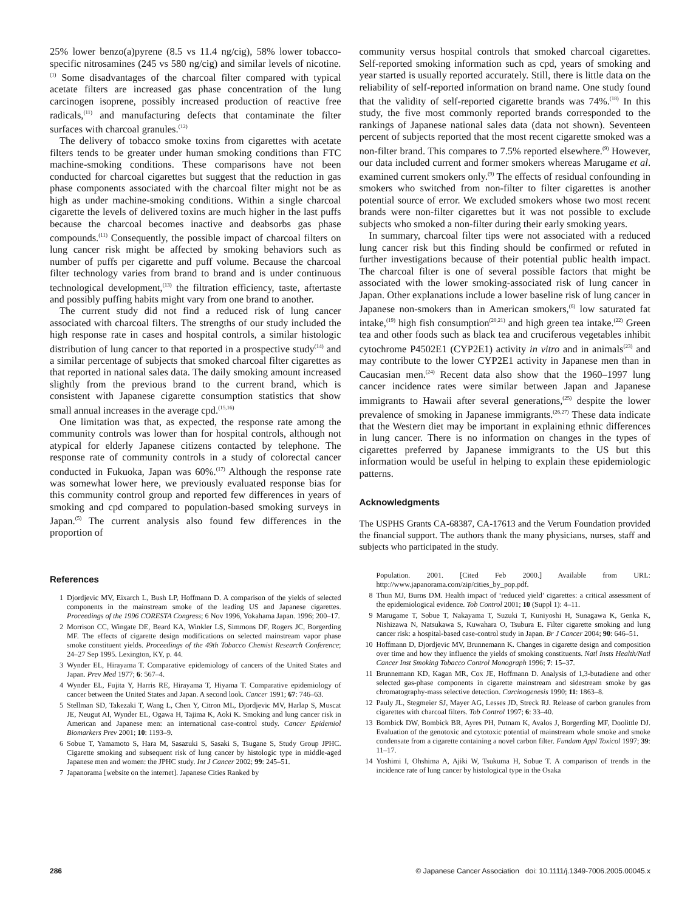25% lower benzo(a)pyrene (8.5 vs 11.4 ng/cig), 58% lower tobacco-specific nitrosamines (245 vs 580 ng/cig) and similar levels of nicotine.<sup>(1)</sup> Some disadvantages of the charcoal filter compared with typical acetate filters are increased gas phase concentration of the lung carcinogen isoprene, possibly increased production of reactive free radicals,<sup>(11)</sup> and manufacturing defects that contaminate the filter surfaces with charcoal granules.<sup>(12)</sup>
The delivery of tobacco smoke toxins from cigarettes with acetate filters tends to be greater under human smoking conditions than FTC machine-smoking conditions. These comparisons have not been conducted for charcoal cigarettes but suggest that the reduction in gas phase components associated with the charcoal filter might not be as high as under machine-smoking conditions. Within a single charcoal cigarette the levels of delivered toxins are much higher in the last puffs because the charcoal becomes inactive and deabsorbs gas phase compounds.<sup>(11)</sup> Consequently, the possible impact of charcoal filters on lung cancer risk might be affected by smoking behaviors such as number of puffs per cigarette and puff volume. Because the charcoal filter technology varies from brand to brand and is under continuous technological development,<sup>(13)</sup> the filtration efficiency, taste, aftertaste and possibly puffing habits might vary from one brand to another.
The current study did not find a reduced risk of lung cancer associated with charcoal filters. The strengths of our study included the high response rate in cases and hospital controls, a similar histologic distribution of lung cancer to that reported in a prospective study<sup>(14)</sup> and a similar percentage of subjects that smoked charcoal filter cigarettes as that reported in national sales data. The daily smoking amount increased slightly from the previous brand to the current brand, which is consistent with Japanese cigarette consumption statistics that show small annual increases in the average cpd.<sup>(15,16)</sup>
One limitation was that, as expected, the response rate among the community controls was lower than for hospital controls, although not atypical for elderly Japanese citizens contacted by telephone. The response rate of community controls in a study of colorectal cancer conducted in Fukuoka, Japan was 60%.<sup>(17)</sup> Although the response rate was somewhat lower here, we previously evaluated response bias for this community control group and reported few differences in years of smoking and cpd compared to population-based smoking surveys in Japan.<sup>(5)</sup> The current analysis also found few differences in the proportion of
community versus hospital controls that smoked charcoal cigarettes. Self-reported smoking information such as cpd, years of smoking and year started is usually reported accurately. Still, there is little data on the reliability of self-reported information on brand name. One study found that the validity of self-reported cigarette brands was 74%.<sup>(18)</sup> In this study, the five most commonly reported brands corresponded to the rankings of Japanese national sales data (data not shown). Seventeen percent of subjects reported that the most recent cigarette smoked was a non-filter brand. This compares to 7.5% reported elsewhere.<sup>(9)</sup> However, our data included current and former smokers whereas Marugame et al. examined current smokers only.<sup>(9)</sup> The effects of residual confounding in smokers who switched from non-filter to filter cigarettes is another potential source of error. We excluded smokers whose two most recent brands were non-filter cigarettes but it was not possible to exclude subjects who smoked a non-filter during their early smoking years.
In summary, charcoal filter tips were not associated with a reduced lung cancer risk but this finding should be confirmed or refuted in further investigations because of their potential public health impact. The charcoal filter is one of several possible factors that might be associated with the lower smoking-associated risk of lung cancer in Japan. Other explanations include a lower baseline risk of lung cancer in Japanese non-smokers than in American smokers,<sup>(6)</sup> low saturated fat intake,<sup>(19)</sup> high fish consumption<sup>(20,21)</sup> and high green tea intake.<sup>(22)</sup> Green tea and other foods such as black tea and cruciferous vegetables inhibit cytochrome P4502E1 (CYP2E1) activity in vitro and in animals<sup>(23)</sup> and may contribute to the lower CYP2E1 activity in Japanese men than in Caucasian men.<sup>(24)</sup> Recent data also show that the 1960–1997 lung cancer incidence rates were similar between Japan and Japanese immigrants to Hawaii after several generations,<sup>(25)</sup> despite the lower prevalence of smoking in Japanese immigrants.<sup>(26,27)</sup> These data indicate that the Western diet may be important in explaining ethnic differences in lung cancer. There is no information on changes in the types of cigarettes preferred by Japanese immigrants to the US but this information would be useful in helping to explain these epidemiologic patterns.
Acknowledgments
The USPHS Grants CA-68387, CA-17613 and the Verum Foundation provided the financial support. The authors thank the many physicians, nurses, staff and subjects who participated in the study.
References
1 Djordjevic MV, Eixarch L, Bush LP, Hoffmann D. A comparison of the yields of selected components in the mainstream smoke of the leading US and Japanese cigarettes. Proceedings of the 1996 CORESTA Congress; 6 Nov 1996, Yokahama Japan. 1996; 200–17.
2 Morrison CC, Wingate DE, Beard KA, Winkler LS, Simmons DF, Rogers JC, Borgerding MF. The effects of cigarette design modifications on selected mainstream vapor phase smoke constituent yields. Proceedings of the 49th Tobacco Chemist Research Conference; 24–27 Sep 1995. Lexington, KY, p. 44.
3 Wynder EL, Hirayama T. Comparative epidemiology of cancers of the United States and Japan. Prev Med 1977; 6: 567–4.
4 Wynder EL, Fujita Y, Harris RE, Hirayama T, Hiyama T. Comparative epidemiology of cancer between the United States and Japan. A second look. Cancer 1991; 67: 746–63.
5 Stellman SD, Takezaki T, Wang L, Chen Y, Citron ML, Djordjevic MV, Harlap S, Muscat JE, Neugut AI, Wynder EL, Ogawa H, Tajima K, Aoki K. Smoking and lung cancer risk in American and Japanese men: an international case-control study. Cancer Epidemiol Biomarkers Prev 2001; 10: 1193–9.
6 Sobue T, Yamamoto S, Hara M, Sasazuki S, Sasaki S, Tsugane S, Study Group JPHC. Cigarette smoking and subsequent risk of lung cancer by histologic type in middle-aged Japanese men and women: the JPHC study. Int J Cancer 2002; 99: 245–51.
7 Japanorama [website on the internet]. Japanese Cities Ranked by
Population. 2001. [Cited Feb 2000.] Available from URL: http://www.japanorama.com/zip/cities_by_pop.pdf.
8 Thun MJ, Burns DM. Health impact of ‘reduced yield’ cigarettes: a critical assessment of the epidemiological evidence. Tob Control 2001; 10 (Suppl 1): 4–11.
9 Marugame T, Sobue T, Nakayama T, Suzuki T, Kuniyoshi H, Sunagawa K, Genka K, Nishizawa N, Natsukawa S, Kuwahara O, Tsubura E. Filter cigarette smoking and lung cancer risk: a hospital-based case-control study in Japan. Br J Cancer 2004; 90: 646–51.
10 Hoffmann D, Djordjevic MV, Brunnemann K. Changes in cigarette design and composition over time and how they influence the yields of smoking constituents. Natl Insts Health/Natl Cancer Inst Smoking Tobacco Control Monograph 1996; 7: 15–37.
11 Brunnemann KD, Kagan MR, Cox JE, Hoffmann D. Analysis of 1,3-butadiene and other selected gas-phase components in cigarette mainstream and sidestream smoke by gas chromatography-mass selective detection. Carcinogenesis 1990; 11: 1863–8.
12 Pauly JL, Stegmeier SJ, Mayer AG, Lesses JD, Streck RJ. Release of carbon granules from cigarettes with charcoal filters. Tob Control 1997; 6: 33–40.
13 Bombick DW, Bombick BR, Ayres PH, Putnam K, Avalos J, Borgerding MF, Doolittle DJ. Evaluation of the genotoxic and cytotoxic potential of mainstream whole smoke and smoke condensate from a cigarette containing a novel carbon filter. Fundam Appl Toxicol 1997; 39: 11–17.
14 Yoshimi I, Ohshima A, Ajiki W, Tsukuma H, Sobue T. A comparison of trends in the incidence rate of lung cancer by histological type in the Osaka
286 © Japanese Cancer Association doi: 10.1111/j.1349-7006.2005.00045.x